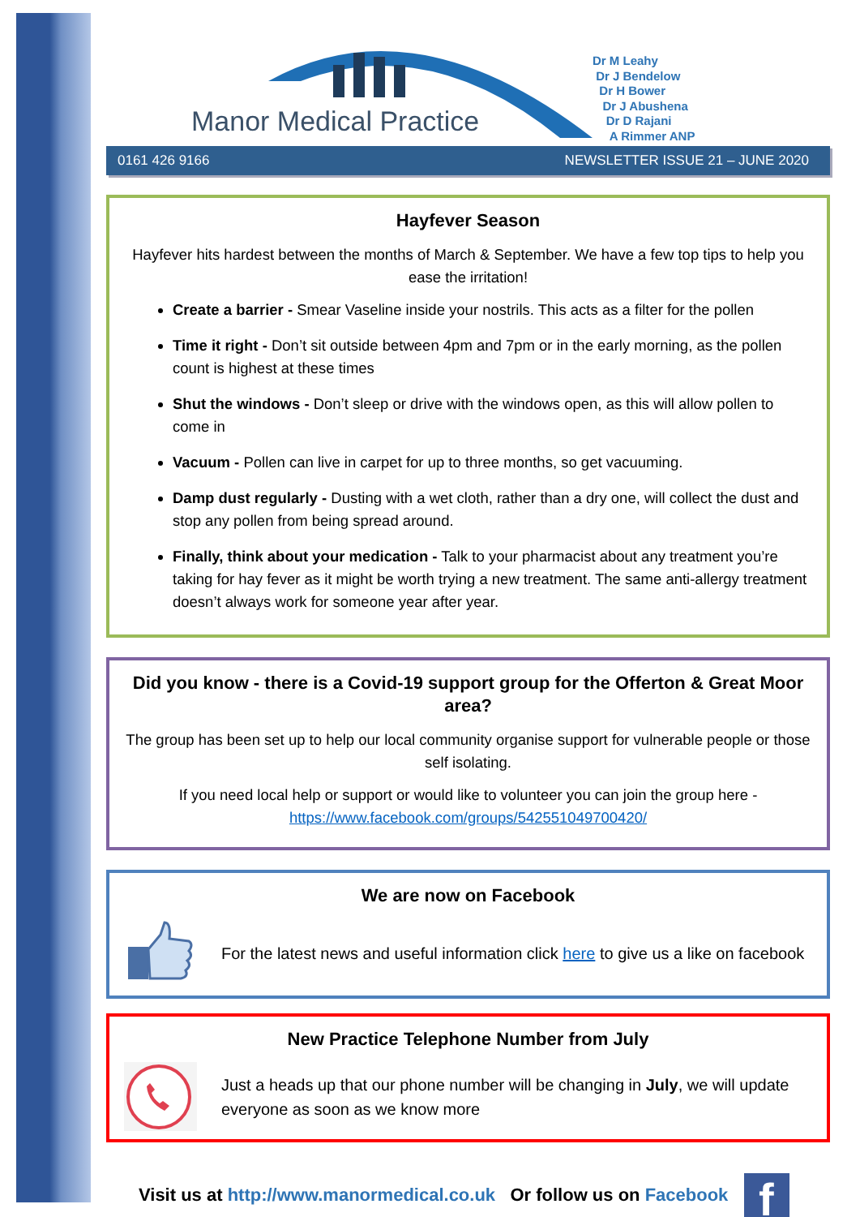Manor Medical Practice
Dr M Leahy
Dr J Bendelow
Dr H Bower
Dr J Abushena
Dr D Rajani
A Rimmer ANP
0161 426 9166 NEWSLETTER ISSUE 21 – JUNE 2020
Hayfever Season
Hayfever hits hardest between the months of March & September. We have a few top tips to help you ease the irritation!
Create a barrier - Smear Vaseline inside your nostrils. This acts as a filter for the pollen
Time it right - Don’t sit outside between 4pm and 7pm or in the early morning, as the pollen count is highest at these times
Shut the windows - Don’t sleep or drive with the windows open, as this will allow pollen to come in
Vacuum - Pollen can live in carpet for up to three months, so get vacuuming.
Damp dust regularly - Dusting with a wet cloth, rather than a dry one, will collect the dust and stop any pollen from being spread around.
Finally, think about your medication - Talk to your pharmacist about any treatment you’re taking for hay fever as it might be worth trying a new treatment. The same anti-allergy treatment doesn’t always work for someone year after year.
Did you know - there is a Covid-19 support group for the Offerton & Great Moor area?
The group has been set up to help our local community organise support for vulnerable people or those self isolating.
If you need local help or support or would like to volunteer you can join the group here - https://www.facebook.com/groups/542551049700420/
We are now on Facebook
For the latest news and useful information click here to give us a like on facebook
New Practice Telephone Number from July
Just a heads up that our phone number will be changing in July, we will update everyone as soon as we know more
Visit us at http://www.manormedical.co.uk Or follow us on Facebook
f